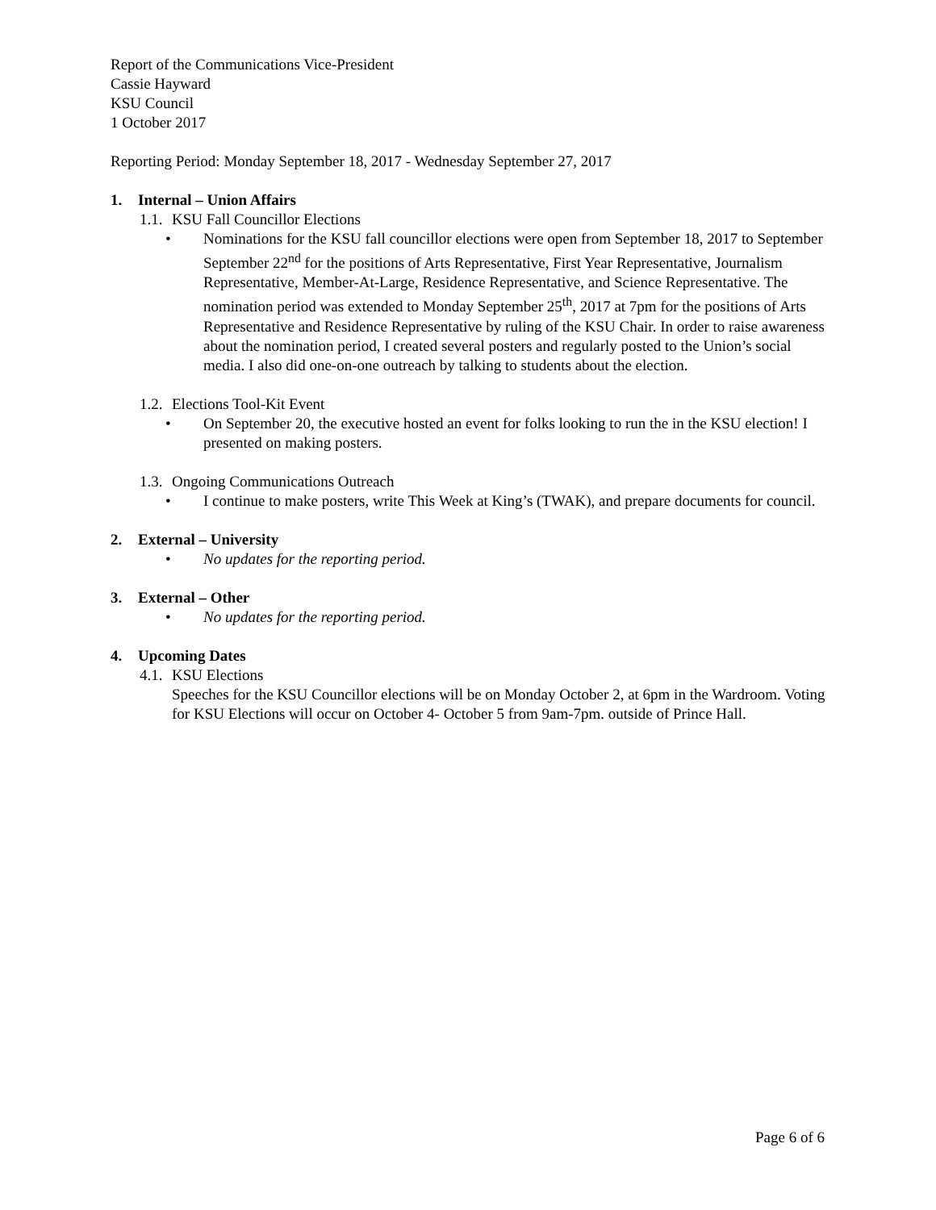Report of the Communications Vice-President
Cassie Hayward
KSU Council
1 October 2017
Reporting Period: Monday September 18, 2017 - Wednesday September 27, 2017
1. Internal – Union Affairs
1.1. KSU Fall Councillor Elections
• Nominations for the KSU fall councillor elections were open from September 18, 2017 to September September 22<sup>nd</sup> for the positions of Arts Representative, First Year Representative, Journalism Representative, Member-At-Large, Residence Representative, and Science Representative. The nomination period was extended to Monday September 25<sup>th</sup>, 2017 at 7pm for the positions of Arts Representative and Residence Representative by ruling of the KSU Chair. In order to raise awareness about the nomination period, I created several posters and regularly posted to the Union’s social media. I also did one-on-one outreach by talking to students about the election.
1.2. Elections Tool-Kit Event
• On September 20, the executive hosted an event for folks looking to run the in the KSU election! I presented on making posters.
1.3. Ongoing Communications Outreach
• I continue to make posters, write This Week at King’s (TWAK), and prepare documents for council.
2. External – University
• No updates for the reporting period.
3. External – Other
• No updates for the reporting period.
4. Upcoming Dates
4.1. KSU Elections
Speeches for the KSU Councillor elections will be on Monday October 2, at 6pm in the Wardroom. Voting for KSU Elections will occur on October 4- October 5 from 9am-7pm. outside of Prince Hall.
Page 6 of 6